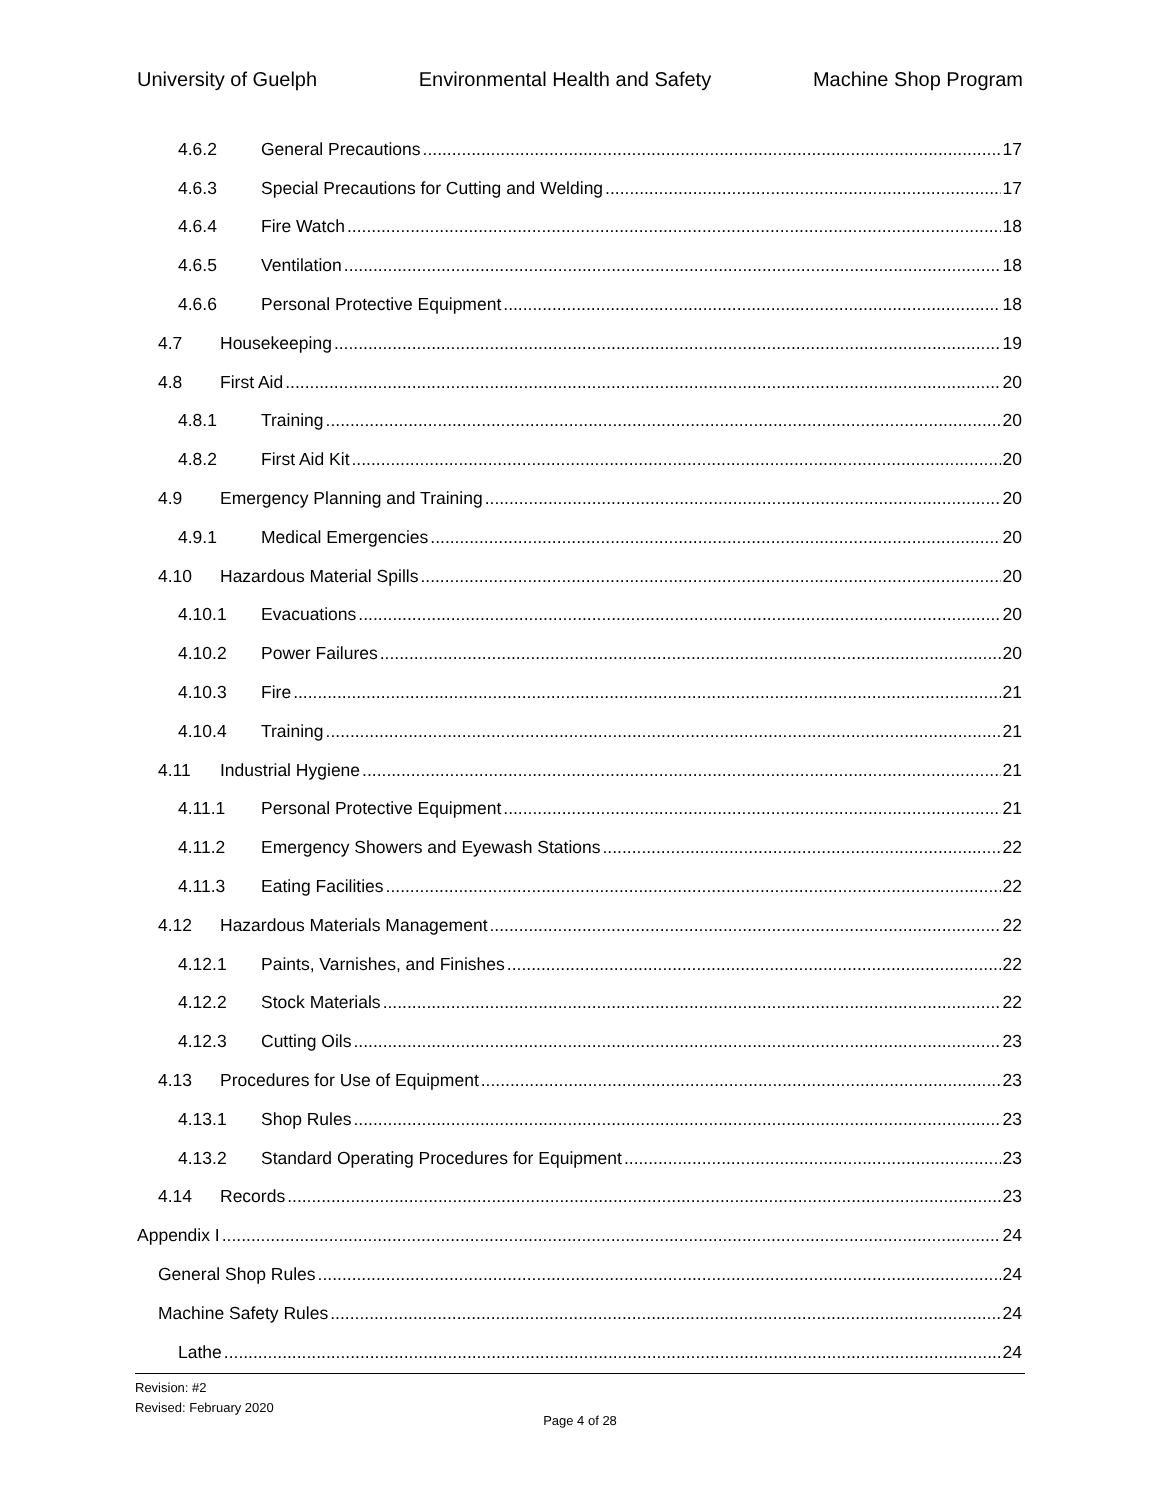University of Guelph Environmental Health and Safety Machine Shop Program
4.6.2 General Precautions 17
4.6.3 Special Precautions for Cutting and Welding 17
4.6.4 Fire Watch 18
4.6.5 Ventilation 18
4.6.6 Personal Protective Equipment 18
4.7 Housekeeping 19
4.8 First Aid 20
4.8.1 Training 20
4.8.2 First Aid Kit 20
4.9 Emergency Planning and Training 20
4.9.1 Medical Emergencies 20
4.10 Hazardous Material Spills 20
4.10.1 Evacuations 20
4.10.2 Power Failures 20
4.10.3 Fire 21
4.10.4 Training 21
4.11 Industrial Hygiene 21
4.11.1 Personal Protective Equipment 21
4.11.2 Emergency Showers and Eyewash Stations 22
4.11.3 Eating Facilities 22
4.12 Hazardous Materials Management 22
4.12.1 Paints, Varnishes, and Finishes 22
4.12.2 Stock Materials 22
4.12.3 Cutting Oils 23
4.13 Procedures for Use of Equipment 23
4.13.1 Shop Rules 23
4.13.2 Standard Operating Procedures for Equipment 23
4.14 Records 23
Appendix I 24
General Shop Rules 24
Machine Safety Rules 24
Lathe 24
Revision: #2
Revised: February 2020
Page 4 of 28